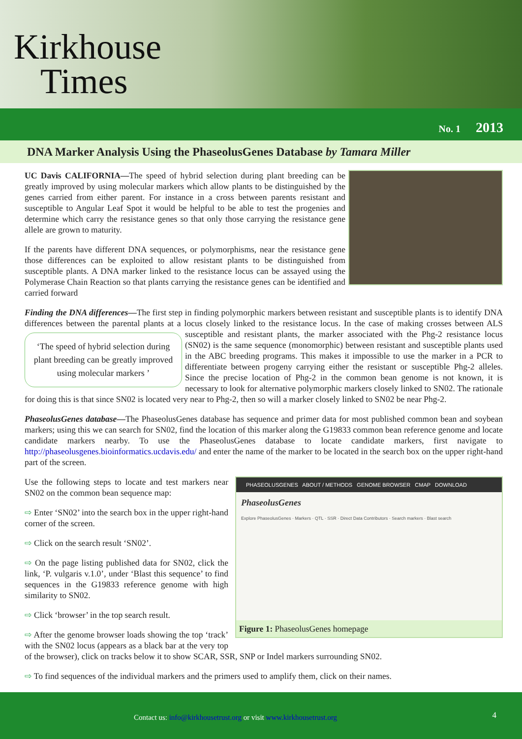Kirkhouse
Times
No. 1 2013
DNA Marker Analysis Using the PhaseolusGenes Database by Tamara Miller
UC Davis CALIFORNIA—The speed of hybrid selection during plant breeding can be greatly improved by using molecular markers which allow plants to be distinguished by the genes carried from either parent. For instance in a cross between parents resistant and susceptible to Angular Leaf Spot it would be helpful to be able to test the progenies and determine which carry the resistance genes so that only those carrying the resistance gene allele are grown to maturity.
If the parents have different DNA sequences, or polymorphisms, near the resistance gene those differences can be exploited to allow resistant plants to be distinguished from susceptible plants. A DNA marker linked to the resistance locus can be assayed using the Polymerase Chain Reaction so that plants carrying the resistance genes can be identified and carried forward
Finding the DNA differences—The first step in finding polymorphic markers between resistant and susceptible plants is to identify DNA differences between the parental plants at a locus closely linked to the resistance locus. In the case of making ‘The speed of hybrid selection during plant breeding can be greatly improved using molecular markers ’ crosses between ALS susceptible and resistant plants, the marker associated with the Phg-2 resistance locus (SN02) is the same sequence (monomorphic) between resistant and susceptible plants used in the ABC breeding programs. This makes it impossible to use the marker in a PCR to differentiate between progeny carrying either the resistant or susceptible Phg-2 alleles. Since the precise location of Phg-2 in the common bean genome is not known, it is necessary to look for alternative polymorphic markers closely linked to SN02. The rationale for doing this is that since SN02 is located very near to Phg-2, then so will a marker closely linked to SN02 be near Phg-2.
PhaseolusGenes database—The PhaseolusGenes database has sequence and primer data for most published common bean and soybean markers; using this we can search for SN02, find the location of this marker along the G19833 common bean reference genome and locate candidate markers nearby. To use the PhaseolusGenes database to locate candidate markers, first navigate to http://phaseolusgenes.bioinformatics.ucdavis.edu/ and enter the name of the marker to be located in the search box on the upper right-hand part of the screen.
PHASEOLUSGENES ABOUT / METHODS GENOME BROWSER CMAP DOWNLOAD
PhaseolusGenes
Explore PhaseolusGenes · Markers · QTL · SSR · Direct Data Contributors · Search markers · Blast search
Figure 1: PhaseolusGenes homepage
Use the following steps to locate and test markers near SN02 on the common bean sequence map:
⇨ Enter ‘SN02’ into the search box in the upper right-hand corner of the screen.
⇨ Click on the search result ‘SN02’.
⇨ On the page listing published data for SN02, click the link, ‘P. vulgaris v.1.0’, under ‘Blast this sequence’ to find sequences in the G19833 reference genome with high similarity to SN02.
⇨ Click ‘browser’ in the top search result.
⇨ After the genome browser loads showing the top ‘track’ with the SN02 locus (appears as a black bar at the very top of the browser), click on tracks below it to show SCAR, SSR, SNP or Indel markers surrounding SN02.
⇨ To find sequences of the individual markers and the primers used to amplify them, click on their names.
Contact us: info@kirkhousetrust.org or visit www.kirkhousetrust.org
4